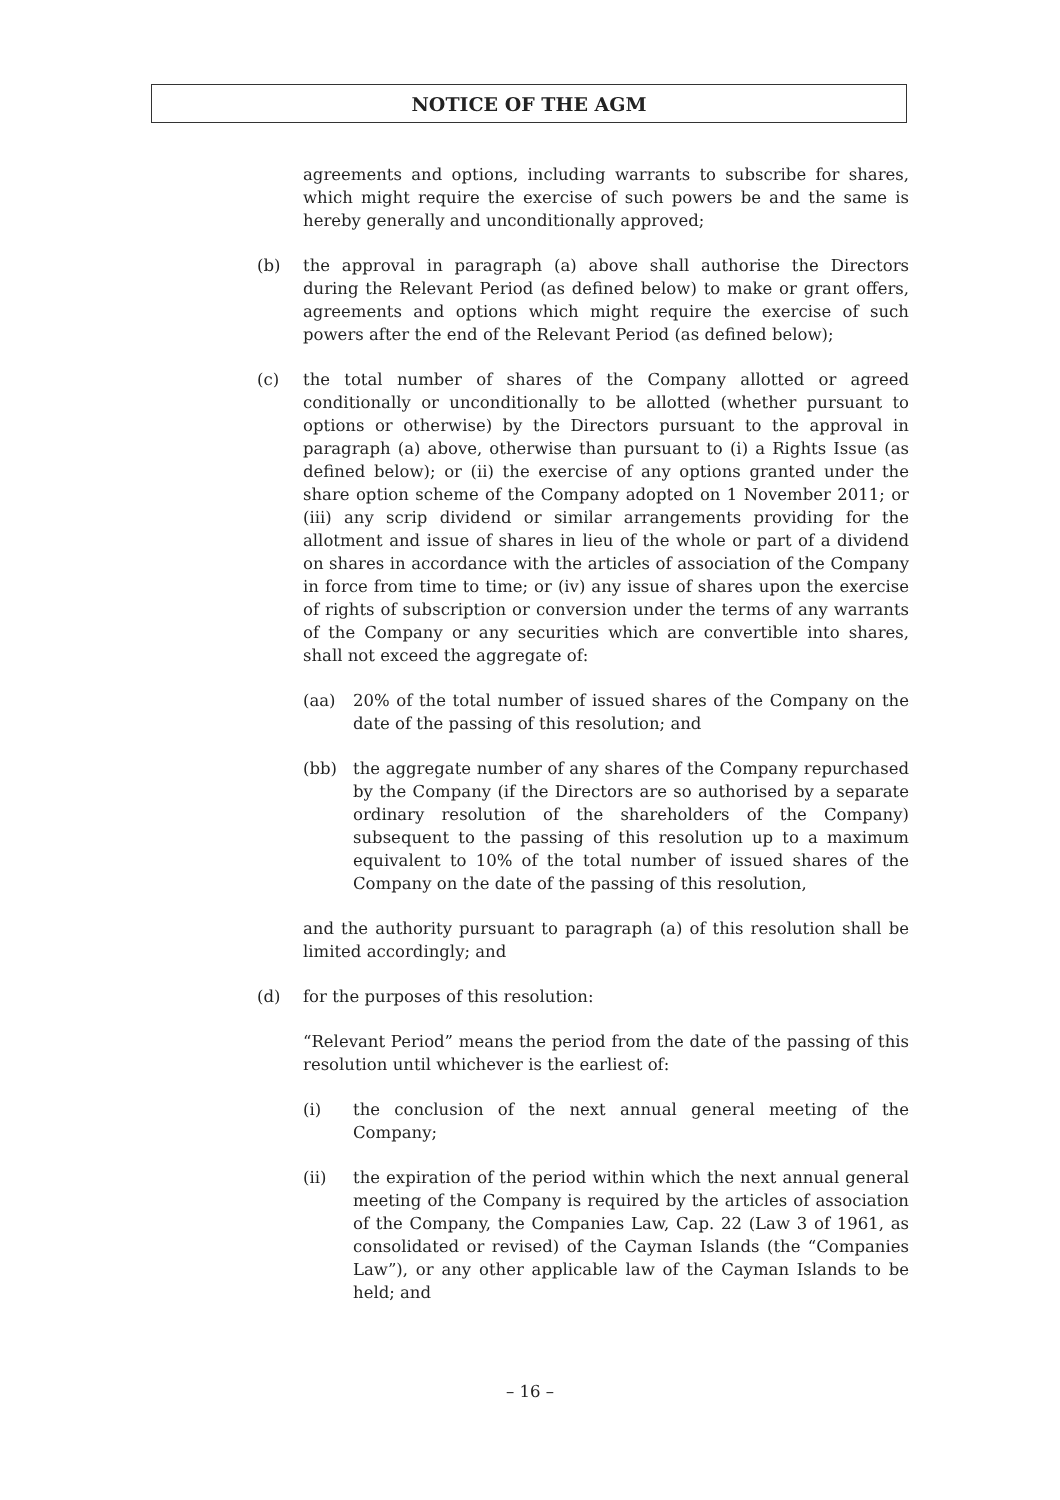NOTICE OF THE AGM
agreements and options, including warrants to subscribe for shares, which might require the exercise of such powers be and the same is hereby generally and unconditionally approved;
(b) the approval in paragraph (a) above shall authorise the Directors during the Relevant Period (as defined below) to make or grant offers, agreements and options which might require the exercise of such powers after the end of the Relevant Period (as defined below);
(c) the total number of shares of the Company allotted or agreed conditionally or unconditionally to be allotted (whether pursuant to options or otherwise) by the Directors pursuant to the approval in paragraph (a) above, otherwise than pursuant to (i) a Rights Issue (as defined below); or (ii) the exercise of any options granted under the share option scheme of the Company adopted on 1 November 2011; or (iii) any scrip dividend or similar arrangements providing for the allotment and issue of shares in lieu of the whole or part of a dividend on shares in accordance with the articles of association of the Company in force from time to time; or (iv) any issue of shares upon the exercise of rights of subscription or conversion under the terms of any warrants of the Company or any securities which are convertible into shares, shall not exceed the aggregate of:
(aa) 20% of the total number of issued shares of the Company on the date of the passing of this resolution; and
(bb) the aggregate number of any shares of the Company repurchased by the Company (if the Directors are so authorised by a separate ordinary resolution of the shareholders of the Company) subsequent to the passing of this resolution up to a maximum equivalent to 10% of the total number of issued shares of the Company on the date of the passing of this resolution,
and the authority pursuant to paragraph (a) of this resolution shall be limited accordingly; and
(d) for the purposes of this resolution:
“Relevant Period” means the period from the date of the passing of this resolution until whichever is the earliest of:
(i) the conclusion of the next annual general meeting of the Company;
(ii) the expiration of the period within which the next annual general meeting of the Company is required by the articles of association of the Company, the Companies Law, Cap. 22 (Law 3 of 1961, as consolidated or revised) of the Cayman Islands (the “Companies Law”), or any other applicable law of the Cayman Islands to be held; and
– 16 –